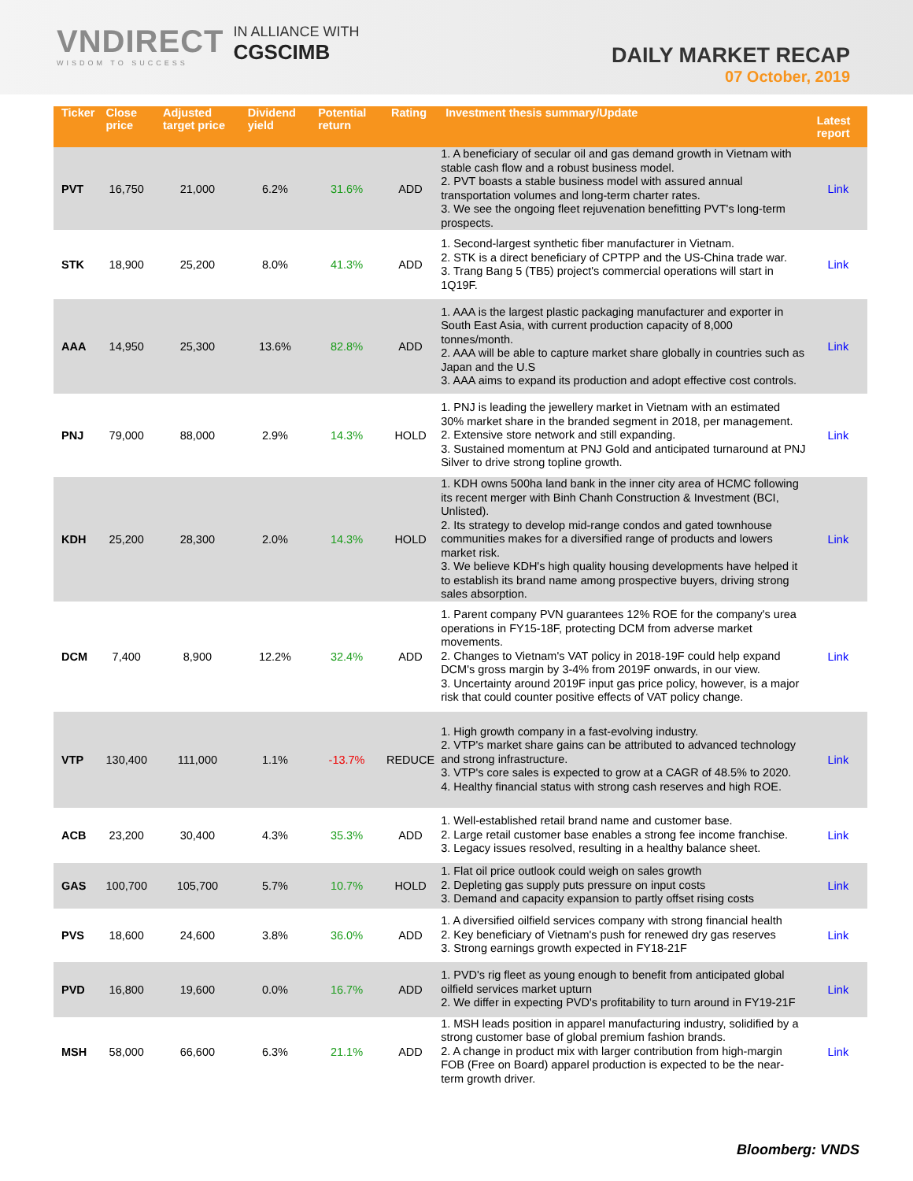VNDIRECT
WISDOM TO SUCCESS
IN ALLIANCE WITH
CGSCIMB
DAILY MARKET RECAP
07 October, 2019
| Ticker | Close price | Adjusted target price | Dividend yield | Potential return | Rating | Investment thesis summary/Update | Latest report |
| --- | --- | --- | --- | --- | --- | --- | --- |
| PVT | 16,750 | 21,000 | 6.2% | 31.6% | ADD | 1. A beneficiary of secular oil and gas demand growth in Vietnam with stable cash flow and a robust business model. 2. PVT boasts a stable business model with assured annual transportation volumes and long-term charter rates. 3. We see the ongoing fleet rejuvenation benefitting PVT's long-term prospects. | Link |
| STK | 18,900 | 25,200 | 8.0% | 41.3% | ADD | 1. Second-largest synthetic fiber manufacturer in Vietnam. 2. STK is a direct beneficiary of CPTPP and the US-China trade war. 3. Trang Bang 5 (TB5) project's commercial operations will start in 1Q19F. | Link |
| AAA | 14,950 | 25,300 | 13.6% | 82.8% | ADD | 1. AAA is the largest plastic packaging manufacturer and exporter in South East Asia, with current production capacity of 8,000 tonnes/month. 2. AAA will be able to capture market share globally in countries such as Japan and the U.S 3. AAA aims to expand its production and adopt effective cost controls. | Link |
| PNJ | 79,000 | 88,000 | 2.9% | 14.3% | HOLD | 1. PNJ is leading the jewellery market in Vietnam with an estimated 30% market share in the branded segment in 2018, per management. 2. Extensive store network and still expanding. 3. Sustained momentum at PNJ Gold and anticipated turnaround at PNJ Silver to drive strong topline growth. | Link |
| KDH | 25,200 | 28,300 | 2.0% | 14.3% | HOLD | 1. KDH owns 500ha land bank in the inner city area of HCMC following its recent merger with Binh Chanh Construction & Investment (BCI, Unlisted). 2. Its strategy to develop mid-range condos and gated townhouse communities makes for a diversified range of products and lowers market risk. 3. We believe KDH's high quality housing developments have helped it to establish its brand name among prospective buyers, driving strong sales absorption. | Link |
| DCM | 7,400 | 8,900 | 12.2% | 32.4% | ADD | 1. Parent company PVN guarantees 12% ROE for the company's urea operations in FY15-18F, protecting DCM from adverse market movements. 2. Changes to Vietnam's VAT policy in 2018-19F could help expand DCM's gross margin by 3-4% from 2019F onwards, in our view. 3. Uncertainty around 2019F input gas price policy, however, is a major risk that could counter positive effects of VAT policy change. | Link |
| VTP | 130,400 | 111,000 | 1.1% | -13.7% | REDUCE | 1. High growth company in a fast-evolving industry. 2. VTP's market share gains can be attributed to advanced technology and strong infrastructure. 3. VTP's core sales is expected to grow at a CAGR of 48.5% to 2020. 4. Healthy financial status with strong cash reserves and high ROE. | Link |
| ACB | 23,200 | 30,400 | 4.3% | 35.3% | ADD | 1. Well-established retail brand name and customer base. 2. Large retail customer base enables a strong fee income franchise. 3. Legacy issues resolved, resulting in a healthy balance sheet. | Link |
| GAS | 100,700 | 105,700 | 5.7% | 10.7% | HOLD | 1. Flat oil price outlook could weigh on sales growth 2. Depleting gas supply puts pressure on input costs 3. Demand and capacity expansion to partly offset rising costs | Link |
| PVS | 18,600 | 24,600 | 3.8% | 36.0% | ADD | 1. A diversified oilfield services company with strong financial health 2. Key beneficiary of Vietnam's push for renewed dry gas reserves 3. Strong earnings growth expected in FY18-21F | Link |
| PVD | 16,800 | 19,600 | 0.0% | 16.7% | ADD | 1. PVD's rig fleet as young enough to benefit from anticipated global oilfield services market upturn 2. We differ in expecting PVD's profitability to turn around in FY19-21F | Link |
| MSH | 58,000 | 66,600 | 6.3% | 21.1% | ADD | 1. MSH leads position in apparel manufacturing industry, solidified by a strong customer base of global premium fashion brands. 2. A change in product mix with larger contribution from high-margin FOB (Free on Board) apparel production is expected to be the near-term growth driver. | Link |
Bloomberg: VNDS